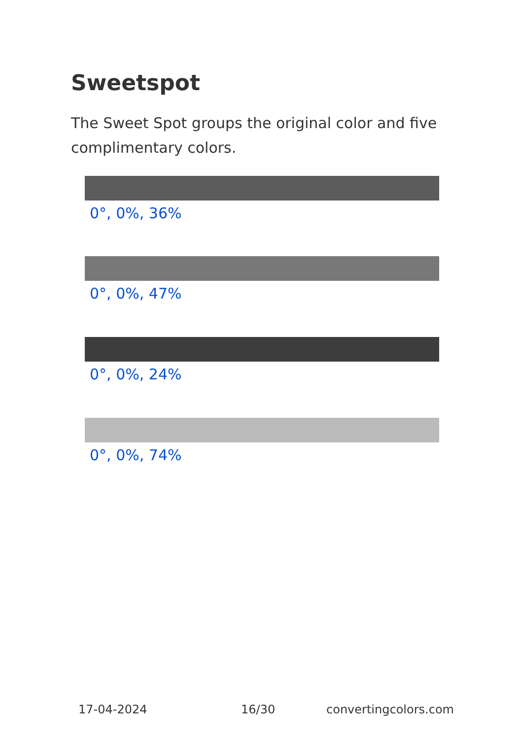Sweetspot
The Sweet Spot groups the original color and five complimentary colors.
0°, 0%, 36%
0°, 0%, 47%
0°, 0%, 24%
0°, 0%, 74%
17-04-2024 16/30 convertingcolors.com